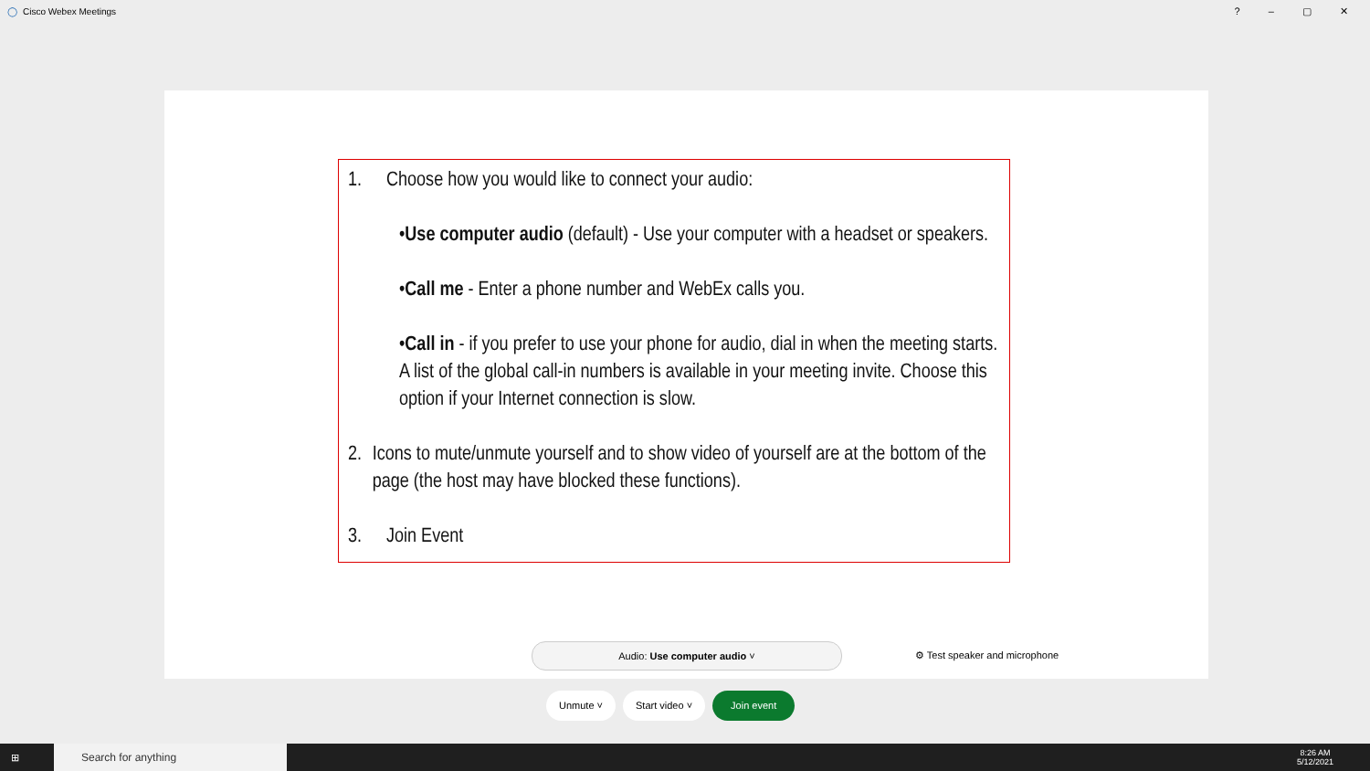◯ Cisco Webex Meetings ? – ▢ ✕
1. Choose how you would like to connect your audio:
•Use computer audio (default) - Use your computer with a headset or speakers.
•Call me - Enter a phone number and WebEx calls you.
•Call in - if you prefer to use your phone for audio, dial in when the meeting starts. A list of the global call-in numbers is available in your meeting invite. Choose this option if your Internet connection is slow.
2. Icons to mute/unmute yourself and to show video of yourself are at the bottom of the page (the host may have blocked these functions).
3. Join Event
Audio: Use computer audio ˅
⚙ Test speaker and microphone
Unmute ˅ Start video ˅ Join event
⊞
Search for anything
8:26 AM
5/12/2021